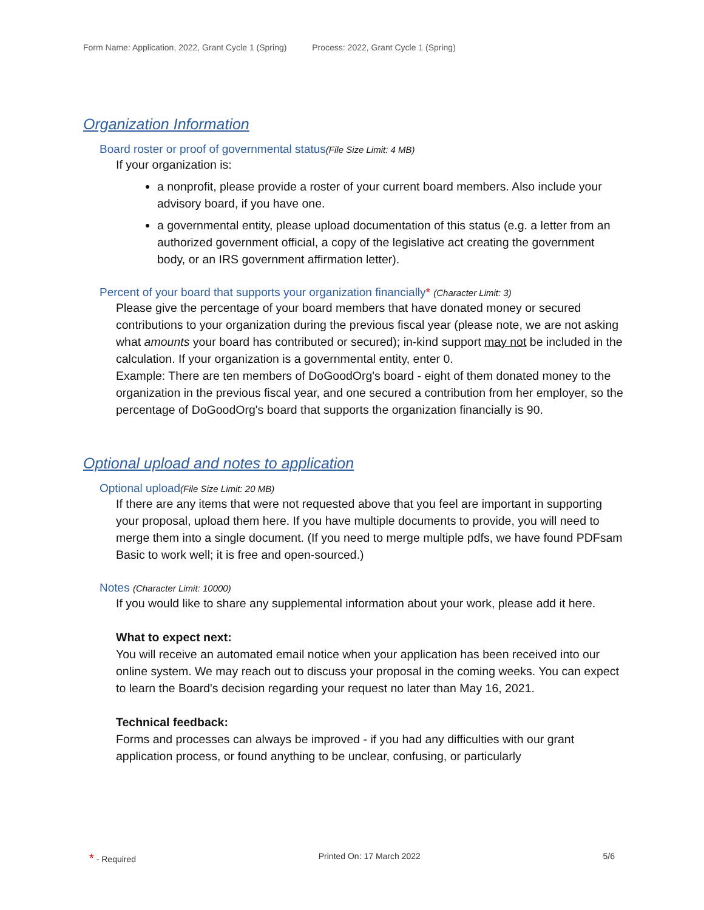Form Name: Application, 2022, Grant Cycle 1 (Spring) Process: 2022, Grant Cycle 1 (Spring)
Organization Information
Board roster or proof of governmental status(File Size Limit: 4 MB)
If your organization is:
a nonprofit, please provide a roster of your current board members. Also include your advisory board, if you have one.
a governmental entity, please upload documentation of this status (e.g. a letter from an authorized government official, a copy of the legislative act creating the government body, or an IRS government affirmation letter).
Percent of your board that supports your organization financially* (Character Limit: 3)
Please give the percentage of your board members that have donated money or secured contributions to your organization during the previous fiscal year (please note, we are not asking what amounts your board has contributed or secured); in-kind support may not be included in the calculation. If your organization is a governmental entity, enter 0.
Example: There are ten members of DoGoodOrg's board - eight of them donated money to the organization in the previous fiscal year, and one secured a contribution from her employer, so the percentage of DoGoodOrg's board that supports the organization financially is 90.
Optional upload and notes to application
Optional upload(File Size Limit: 20 MB)
If there are any items that were not requested above that you feel are important in supporting your proposal, upload them here. If you have multiple documents to provide, you will need to merge them into a single document. (If you need to merge multiple pdfs, we have found PDFsam Basic to work well; it is free and open-sourced.)
Notes (Character Limit: 10000)
If you would like to share any supplemental information about your work, please add it here.
What to expect next:
You will receive an automated email notice when your application has been received into our online system. We may reach out to discuss your proposal in the coming weeks. You can expect to learn the Board's decision regarding your request no later than May 16, 2021.
Technical feedback:
Forms and processes can always be improved - if you had any difficulties with our grant application process, or found anything to be unclear, confusing, or particularly
* - Required Printed On: 17 March 2022 5/6